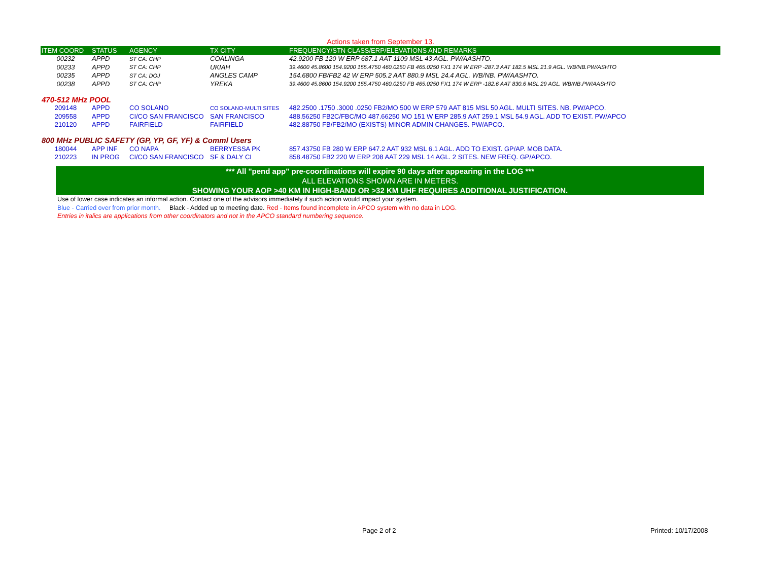Actions taken from September 13.
| ITEM COORD | STATUS | AGENCY | TX CITY | FREQUENCY/STN CLASS/ERP/ELEVATIONS AND REMARKS |
| --- | --- | --- | --- | --- |
| 00232 | APPD | ST CA: CHP | COALINGA | 42.9200 FB 120 W ERP 687.1 AAT 1109 MSL 43 AGL. PW/AASHTO. |
| 00233 | APPD | ST CA: CHP | UKIAH | 39.4600 45.8600 154.9200 155.4750 460.0250 FB 465.0250 FX1 174 W ERP -287.3 AAT 182.5 MSL 21.9 AGL. WB/NB.PW/ASHTO |
| 00235 | APPD | ST CA: DOJ | ANGLES CAMP | 154.6800 FB/FB2 42 W ERP 505.2 AAT 880.9 MSL 24.4 AGL. WB/NB. PW/AASHTO. |
| 00238 | APPD | ST CA: CHP | YREKA | 39.4600 45.8600 154.9200 155.4750 460.0250 FB 465.0250 FX1 174 W ERP -182.6 AAT 830.6 MSL 29 AGL. WB/NB.PW/AASHTO |
| 470-512 MHz POOL | | | | |
| 209148 | APPD | CO SOLANO | CO SOLANO-MULTI SITES | 482.2500 .1750 .3000 .0250 FB2/MO 500 W ERP 579 AAT 815 MSL 50 AGL. MULTI SITES. NB. PW/APCO. |
| 209558 | APPD | CI/CO SAN FRANCISCO | SAN FRANCISCO | 488.56250 FB2C/FBC/MO 487.66250 MO 151 W ERP 285.9 AAT 259.1 MSL 54.9 AGL. ADD TO EXIST. PW/APCO |
| 210120 | APPD | FAIRFIELD | FAIRFIELD | 482.88750 FB/FB2/MO (EXISTS) MINOR ADMIN CHANGES. PW/APCO. |
| 800 MHz PUBLIC SAFETY (GP, YP, GF, YF) & Comml Users | | | | |
| 180044 | APP INF | CO NAPA | BERRYESSA PK | 857.43750 FB 280 W ERP 647.2 AAT 932 MSL 6.1 AGL. ADD TO EXIST. GP/AP. MOB DATA. |
| 210223 | IN PROG | CI/CO SAN FRANCISCO | SF & DALY CI | 858.48750 FB2 220 W ERP 208 AAT 229 MSL 14 AGL. 2 SITES. NEW FREQ. GP/APCO. |
*** All "pend app" pre-coordinations will expire 90 days after appearing in the LOG ***
ALL ELEVATIONS SHOWN ARE IN METERS.
SHOWING YOUR AOP >40 KM IN HIGH-BAND OR >32 KM UHF REQUIRES ADDITIONAL JUSTIFICATION.
Use of lower case indicates an informal action. Contact one of the advisors immediately if such action would impact your system.
Blue - Carried over from prior month. Black - Added up to meeting date. Red - Items found incomplete in APCO system with no data in LOG.
Entries in italics are applications from other coordinators and not in the APCO standard numbering sequence.
Page 2 of 2 Printed: 10/17/2008